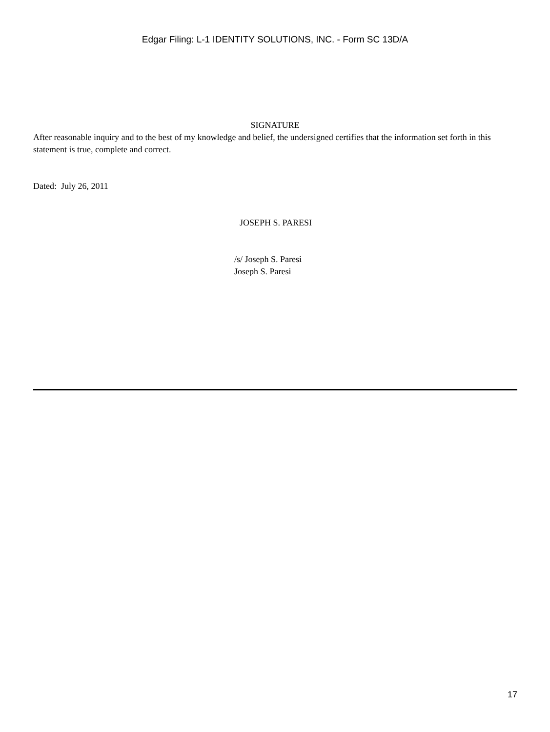Edgar Filing: L-1 IDENTITY SOLUTIONS, INC. - Form SC 13D/A
SIGNATURE
After reasonable inquiry and to the best of my knowledge and belief, the undersigned certifies that the information set forth in this statement is true, complete and correct.
Dated: July 26, 2011
JOSEPH S. PARESI
/s/ Joseph S. Paresi
Joseph S. Paresi
17